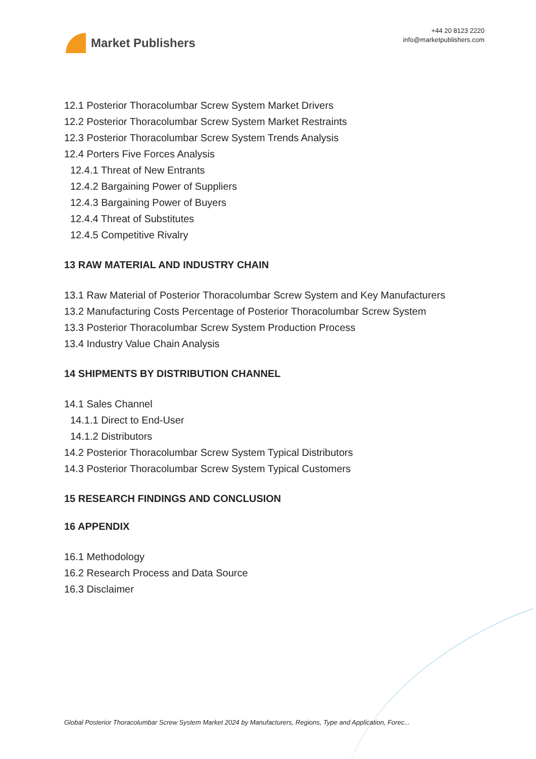Market Publishers
+44 20 8123 2220
info@marketpublishers.com
12.1 Posterior Thoracolumbar Screw System Market Drivers
12.2 Posterior Thoracolumbar Screw System Market Restraints
12.3 Posterior Thoracolumbar Screw System Trends Analysis
12.4 Porters Five Forces Analysis
12.4.1 Threat of New Entrants
12.4.2 Bargaining Power of Suppliers
12.4.3 Bargaining Power of Buyers
12.4.4 Threat of Substitutes
12.4.5 Competitive Rivalry
13 RAW MATERIAL AND INDUSTRY CHAIN
13.1 Raw Material of Posterior Thoracolumbar Screw System and Key Manufacturers
13.2 Manufacturing Costs Percentage of Posterior Thoracolumbar Screw System
13.3 Posterior Thoracolumbar Screw System Production Process
13.4 Industry Value Chain Analysis
14 SHIPMENTS BY DISTRIBUTION CHANNEL
14.1 Sales Channel
14.1.1 Direct to End-User
14.1.2 Distributors
14.2 Posterior Thoracolumbar Screw System Typical Distributors
14.3 Posterior Thoracolumbar Screw System Typical Customers
15 RESEARCH FINDINGS AND CONCLUSION
16 APPENDIX
16.1 Methodology
16.2 Research Process and Data Source
16.3 Disclaimer
Global Posterior Thoracolumbar Screw System Market 2024 by Manufacturers, Regions, Type and Application, Forec...